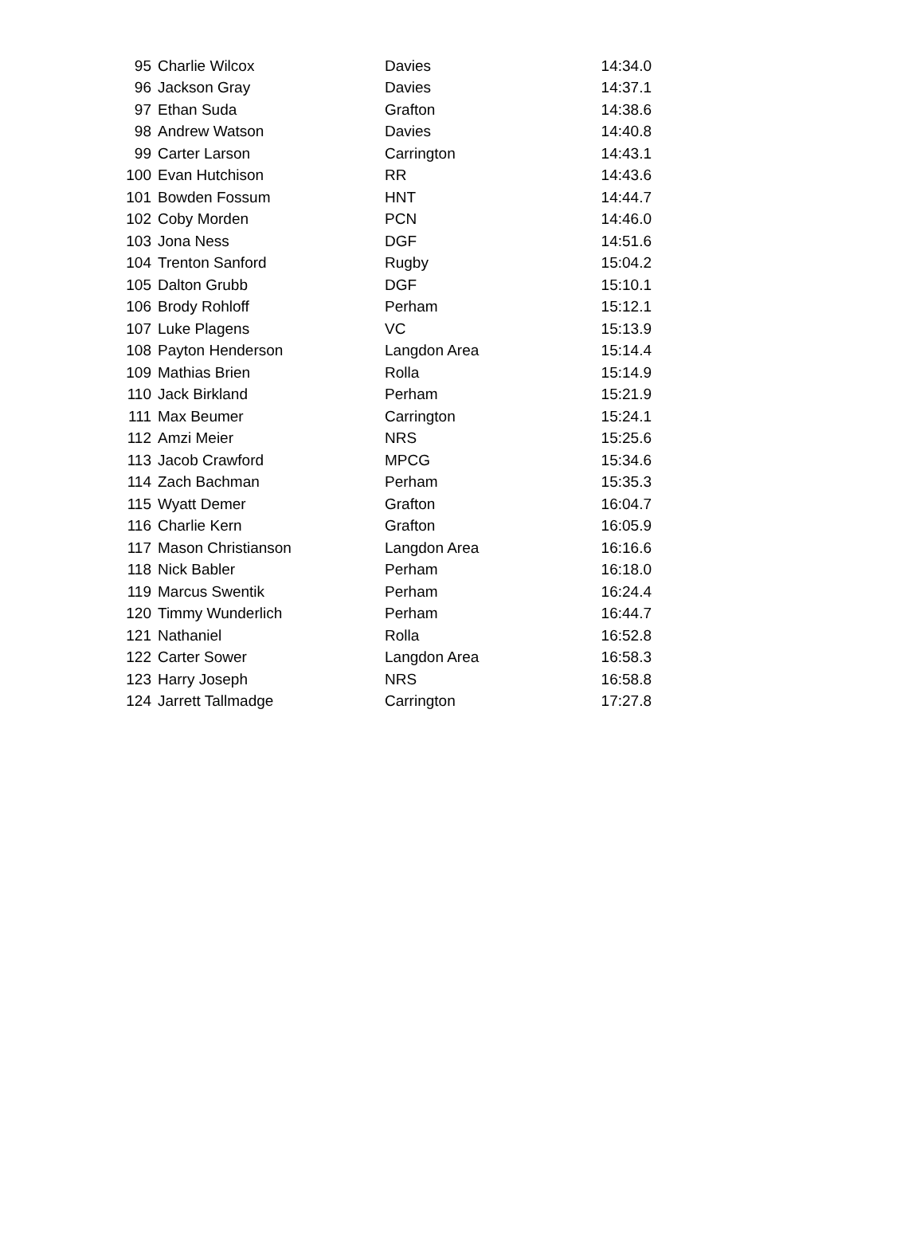| 95 | Charlie Wilcox | Davies | 14:34.0 |
| 96 | Jackson Gray | Davies | 14:37.1 |
| 97 | Ethan Suda | Grafton | 14:38.6 |
| 98 | Andrew Watson | Davies | 14:40.8 |
| 99 | Carter Larson | Carrington | 14:43.1 |
| 100 | Evan Hutchison | RR | 14:43.6 |
| 101 | Bowden Fossum | HNT | 14:44.7 |
| 102 | Coby Morden | PCN | 14:46.0 |
| 103 | Jona Ness | DGF | 14:51.6 |
| 104 | Trenton Sanford | Rugby | 15:04.2 |
| 105 | Dalton Grubb | DGF | 15:10.1 |
| 106 | Brody Rohloff | Perham | 15:12.1 |
| 107 | Luke Plagens | VC | 15:13.9 |
| 108 | Payton Henderson | Langdon Area | 15:14.4 |
| 109 | Mathias Brien | Rolla | 15:14.9 |
| 110 | Jack Birkland | Perham | 15:21.9 |
| 111 | Max Beumer | Carrington | 15:24.1 |
| 112 | Amzi Meier | NRS | 15:25.6 |
| 113 | Jacob Crawford | MPCG | 15:34.6 |
| 114 | Zach Bachman | Perham | 15:35.3 |
| 115 | Wyatt Demer | Grafton | 16:04.7 |
| 116 | Charlie Kern | Grafton | 16:05.9 |
| 117 | Mason Christianson | Langdon Area | 16:16.6 |
| 118 | Nick Babler | Perham | 16:18.0 |
| 119 | Marcus Swentik | Perham | 16:24.4 |
| 120 | Timmy Wunderlich | Perham | 16:44.7 |
| 121 | Nathaniel | Rolla | 16:52.8 |
| 122 | Carter Sower | Langdon Area | 16:58.3 |
| 123 | Harry Joseph | NRS | 16:58.8 |
| 124 | Jarrett Tallmadge | Carrington | 17:27.8 |